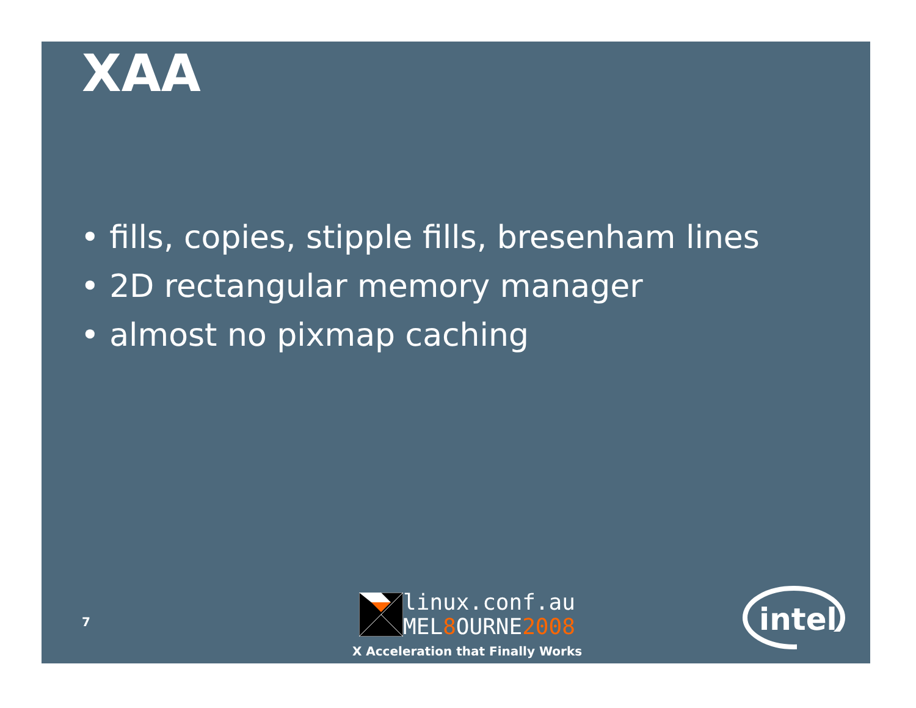XAA
• fills, copies, stipple fills, bresenham lines
• 2D rectangular memory manager
• almost no pixmap caching
7
linux.conf.au
MEL8 OURNE2008
X Acceleration that Finally Works
intel